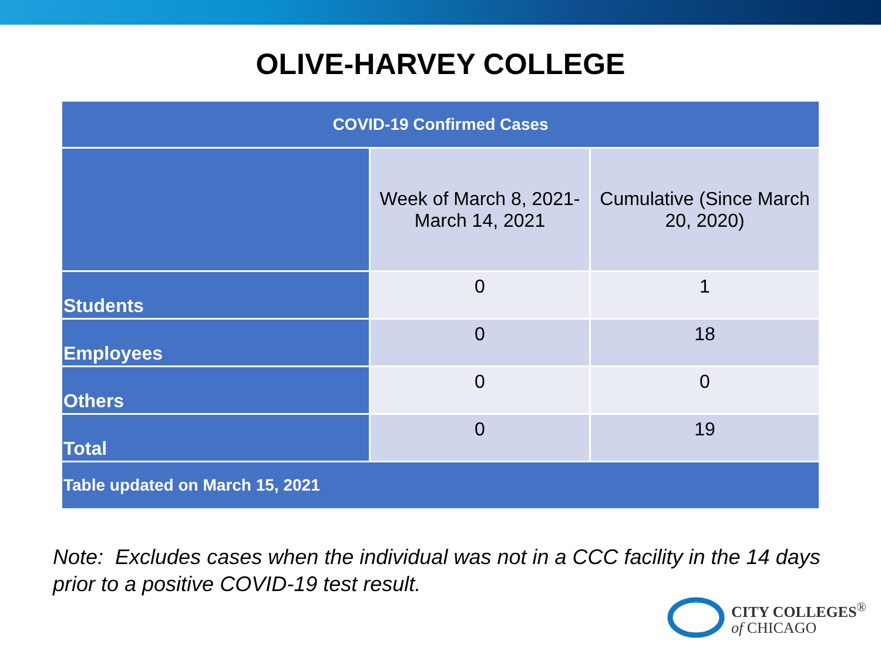OLIVE-HARVEY COLLEGE
| COVID-19 Confirmed Cases | | |
| --- | --- | --- |
| | Week of March 8, 2021-March 14, 2021 | Cumulative (Since March 20, 2020) |
| Students | 0 | 1 |
| Employees | 0 | 18 |
| Others | 0 | 0 |
| Total | 0 | 19 |
| Table updated on March 15, 2021 | | |
Note: Excludes cases when the individual was not in a CCC facility in the 14 days prior to a positive COVID-19 test result.
CITY COLLEGES<sup>®</sup>
of CHICAGO